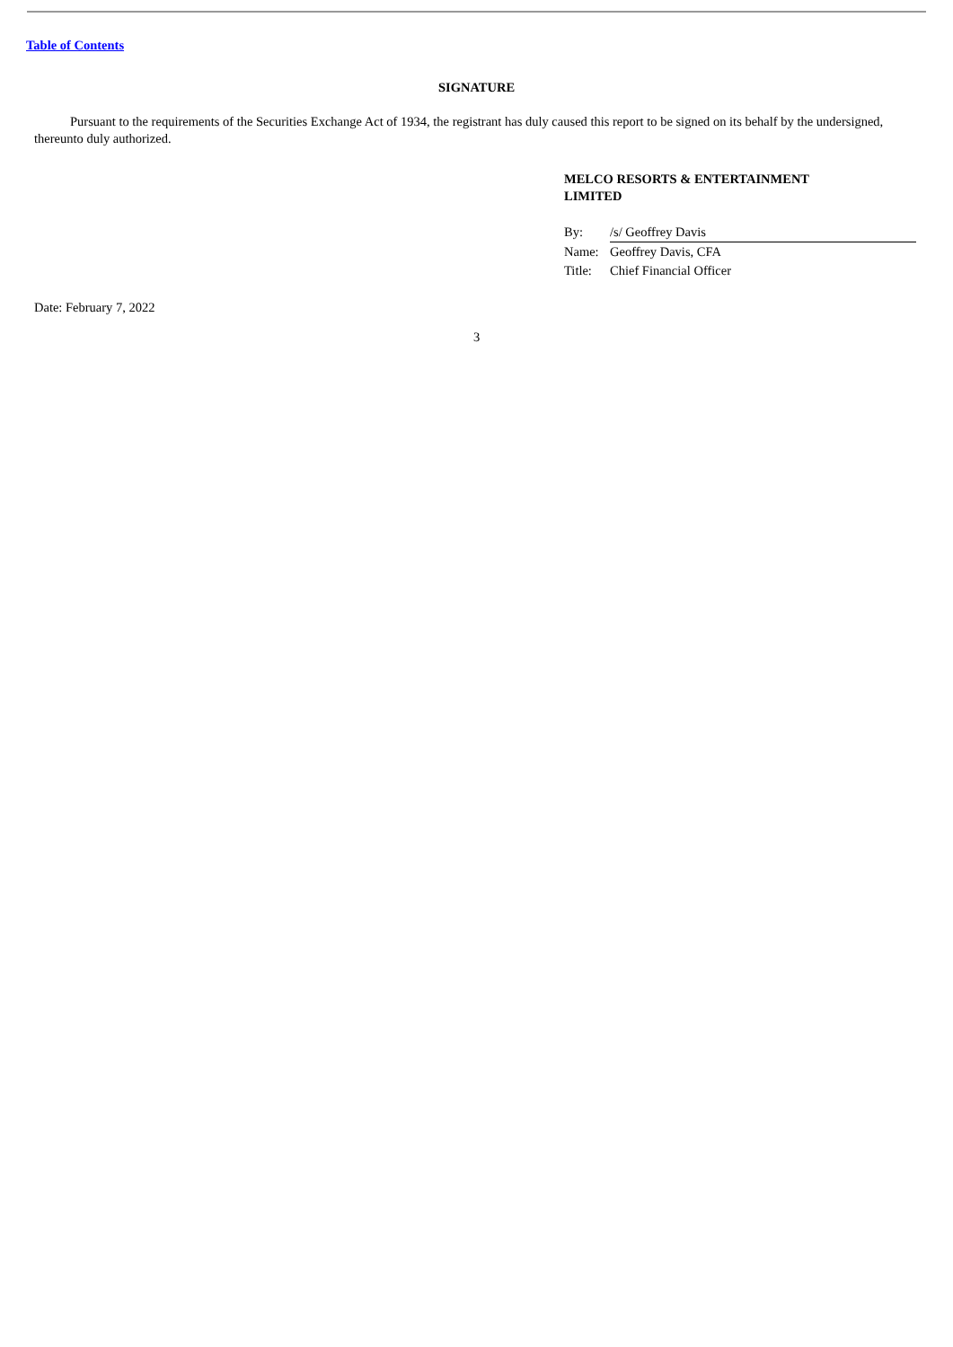Table of Contents
SIGNATURE
Pursuant to the requirements of the Securities Exchange Act of 1934, the registrant has duly caused this report to be signed on its behalf by the undersigned, thereunto duly authorized.
MELCO RESORTS & ENTERTAINMENT
LIMITED
| By: | /s/ Geoffrey Davis |
| Name: | Geoffrey Davis, CFA |
| Title: | Chief Financial Officer |
Date: February 7, 2022
3